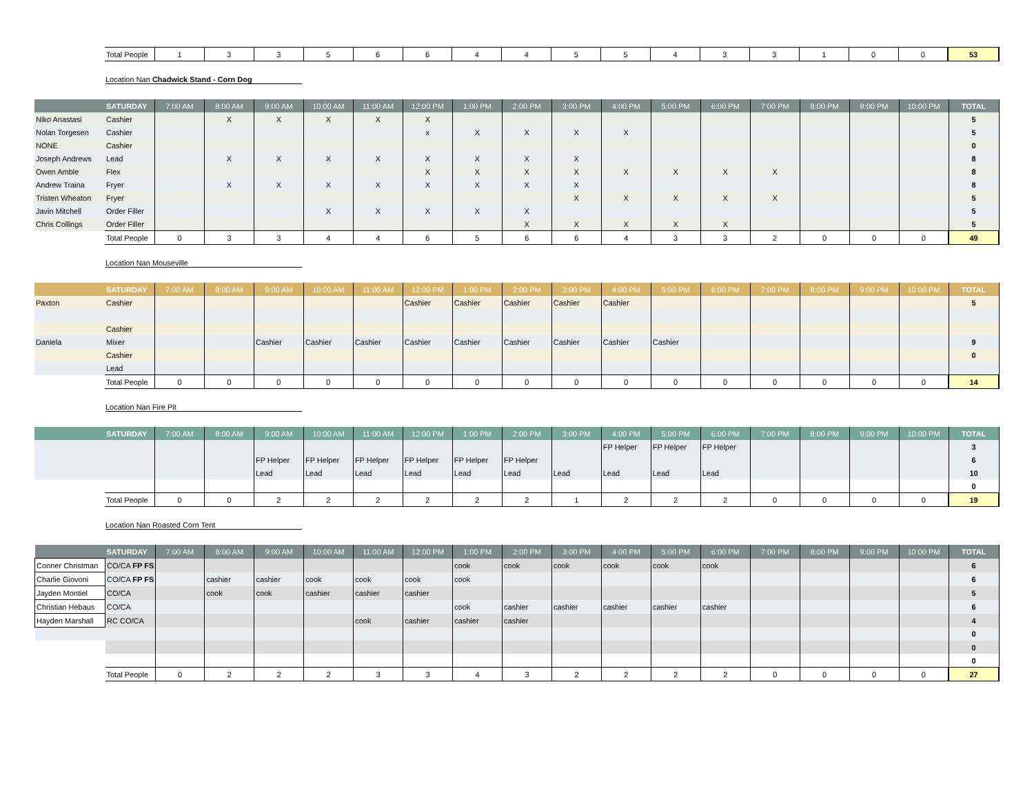| | Total People | 1 | 3 | 3 | 5 | 6 | 6 | 4 | 4 | 5 | 5 | 4 | 3 | 3 | 1 | 0 | 0 | 53 |
Location Nan Chadwick Stand - Corn Dog
| | SATURDAY | 7:00 AM | 8:00 AM | 9:00 AM | 10:00 AM | 11:00 AM | 12:00 PM | 1:00 PM | 2:00 PM | 3:00 PM | 4:00 PM | 5:00 PM | 6:00 PM | 7:00 PM | 8:00 PM | 9:00 PM | 10:00 PM | TOTAL |
| --- | --- | --- | --- | --- | --- | --- | --- | --- | --- | --- | --- | --- | --- | --- | --- | --- | --- | --- |
| Niko Anastasi | Cashier | | X | X | X | X | X | | | | | | | | | | | 5 |
| Nolan Torgesen | Cashier | | | | | | x | X | X | X | X | | | | | | | 5 |
| NONE | Cashier | | | | | | | | | | | | | | | | | 0 |
| Joseph Andrews | Lead | | X | X | X | X | X | X | X | X | | | | | | | | 8 |
| Owen Amble | Flex | | | | | | X | X | X | X | X | X | X | X | | | | 8 |
| Andrew Traina | Fryer | | X | X | X | X | X | X | X | X | | | | | | | | 8 |
| Tristen Wheaton | Fryer | | | | | | | | | X | X | X | X | X | | | | 5 |
| Javin Mitchell | Order Filler | | | | X | X | X | X | X | | | | | | | | | 5 |
| Chris Collings | Order Filler | | | | | | | | X | X | X | X | X | | | | | 5 |
| | Total People | 0 | 3 | 3 | 4 | 4 | 6 | 5 | 6 | 6 | 4 | 3 | 3 | 2 | 0 | 0 | 0 | 49 |
Location Nan Mouseville
| | SATURDAY | 7:00 AM | 8:00 AM | 9:00 AM | 10:00 AM | 11:00 AM | 12:00 PM | 1:00 PM | 2:00 PM | 3:00 PM | 4:00 PM | 5:00 PM | 6:00 PM | 7:00 PM | 8:00 PM | 9:00 PM | 10:00 PM | TOTAL |
| --- | --- | --- | --- | --- | --- | --- | --- | --- | --- | --- | --- | --- | --- | --- | --- | --- | --- | --- |
| Paxton | Cashier | | | | | | Cashier | Cashier | Cashier | Cashier | Cashier | | | | | | | 5 |
| | Cashier | | | | | | | | | | | | | | | | | |
| Daniela | Mixer | | | Cashier | Cashier | Cashier | Cashier | Cashier | Cashier | Cashier | Cashier | Cashier | | | | | | 9 |
| | Cashier | | | | | | | | | | | | | | | | | 0 |
| | Lead | | | | | | | | | | | | | | | | | |
| | Total People | 0 | 0 | 0 | 0 | 0 | 0 | 0 | 0 | 0 | 0 | 0 | 0 | 0 | 0 | 0 | 0 | 14 |
Location Nan Fire Pit
| | SATURDAY | 7:00 AM | 8:00 AM | 9:00 AM | 10:00 AM | 11:00 AM | 12:00 PM | 1:00 PM | 2:00 PM | 3:00 PM | 4:00 PM | 5:00 PM | 6:00 PM | 7:00 PM | 8:00 PM | 9:00 PM | 10:00 PM | TOTAL |
| --- | --- | --- | --- | --- | --- | --- | --- | --- | --- | --- | --- | --- | --- | --- | --- | --- | --- | --- |
| | | | | | | | | | | | FP Helper | FP Helper | FP Helper | | | | | 3 |
| | | | | FP Helper | FP Helper | FP Helper | FP Helper | FP Helper | FP Helper | | | | | | | | | 6 |
| | | | | Lead | Lead | Lead | Lead | Lead | Lead | Lead | Lead | Lead | Lead | | | | | 10 |
| | | | | | | | | | | | | | | | | | | 0 |
| | Total People | 0 | 0 | 2 | 2 | 2 | 2 | 2 | 2 | 1 | 2 | 2 | 2 | 0 | 0 | 0 | 0 | 19 |
Location Nan Roasted Corn Tent
| | SATURDAY | 7:00 AM | 8:00 AM | 9:00 AM | 10:00 AM | 11:00 AM | 12:00 PM | 1:00 PM | 2:00 PM | 3:00 PM | 4:00 PM | 5:00 PM | 6:00 PM | 7:00 PM | 8:00 PM | 9:00 PM | 10:00 PM | TOTAL |
| --- | --- | --- | --- | --- | --- | --- | --- | --- | --- | --- | --- | --- | --- | --- | --- | --- | --- | --- |
| Conner Christman | CO/CA FP FS | | | | | | | cook | cook | cook | cook | cook | cook | | | | | 6 |
| Charlie Giovoni | CO/CA FP FS | | cashier | cashier | cook | cook | cook | cook | | | | | | | | | | 6 |
| Jayden Montiel | CO/CA | | cook | cook | cashier | cashier | cashier | | | | | | | | | | | 5 |
| Christian Hebaus | CO/CA | | | | | | | cook | cashier | cashier | cashier | cashier | cashier | | | | | 6 |
| Hayden Marshall | RC CO/CA | | | | | cook | cashier | cashier | cashier | | | | | | | | | 4 |
| | | | | | | | | | | | | | | | | | | 0 |
| | | | | | | | | | | | | | | | | | | 0 |
| | | | | | | | | | | | | | | | | | | 0 |
| | Total People | 0 | 2 | 2 | 2 | 3 | 3 | 4 | 3 | 2 | 2 | 2 | 2 | 0 | 0 | 0 | 0 | 27 |